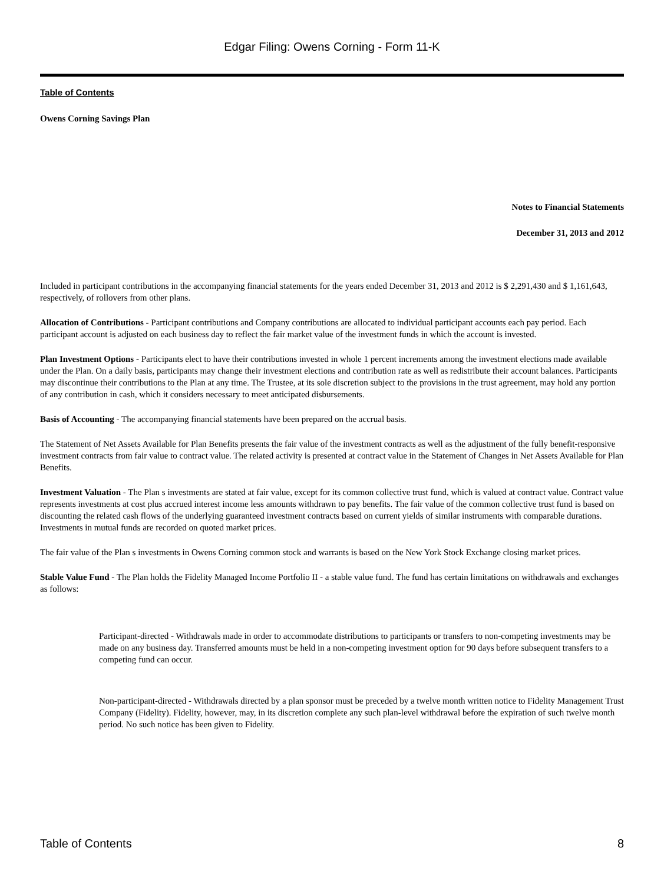Edgar Filing: Owens Corning - Form 11-K
Table of Contents
Owens Corning Savings Plan
Notes to Financial Statements
December 31, 2013 and 2012
Included in participant contributions in the accompanying financial statements for the years ended December 31, 2013 and 2012 is $ 2,291,430 and $ 1,161,643, respectively, of rollovers from other plans.
Allocation of Contributions - Participant contributions and Company contributions are allocated to individual participant accounts each pay period. Each participant account is adjusted on each business day to reflect the fair market value of the investment funds in which the account is invested.
Plan Investment Options - Participants elect to have their contributions invested in whole 1 percent increments among the investment elections made available under the Plan. On a daily basis, participants may change their investment elections and contribution rate as well as redistribute their account balances. Participants may discontinue their contributions to the Plan at any time. The Trustee, at its sole discretion subject to the provisions in the trust agreement, may hold any portion of any contribution in cash, which it considers necessary to meet anticipated disbursements.
Basis of Accounting - The accompanying financial statements have been prepared on the accrual basis.
The Statement of Net Assets Available for Plan Benefits presents the fair value of the investment contracts as well as the adjustment of the fully benefit-responsive investment contracts from fair value to contract value. The related activity is presented at contract value in the Statement of Changes in Net Assets Available for Plan Benefits.
Investment Valuation - The Plan s investments are stated at fair value, except for its common collective trust fund, which is valued at contract value. Contract value represents investments at cost plus accrued interest income less amounts withdrawn to pay benefits. The fair value of the common collective trust fund is based on discounting the related cash flows of the underlying guaranteed investment contracts based on current yields of similar instruments with comparable durations. Investments in mutual funds are recorded on quoted market prices.
The fair value of the Plan s investments in Owens Corning common stock and warrants is based on the New York Stock Exchange closing market prices.
Stable Value Fund - The Plan holds the Fidelity Managed Income Portfolio II - a stable value fund. The fund has certain limitations on withdrawals and exchanges as follows:
Participant-directed - Withdrawals made in order to accommodate distributions to participants or transfers to non-competing investments may be made on any business day. Transferred amounts must be held in a non-competing investment option for 90 days before subsequent transfers to a competing fund can occur.
Non-participant-directed - Withdrawals directed by a plan sponsor must be preceded by a twelve month written notice to Fidelity Management Trust Company (Fidelity). Fidelity, however, may, in its discretion complete any such plan-level withdrawal before the expiration of such twelve month period. No such notice has been given to Fidelity.
Table of Contents 8